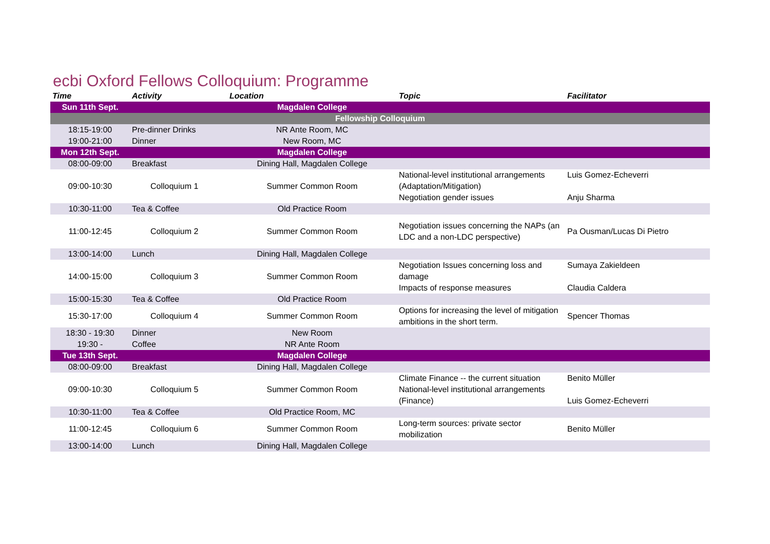ecbi Oxford Fellows Colloquium: Programme
| Time | Activity | Location | Topic | Facilitator |
| --- | --- | --- | --- | --- |
| Sun 11th Sept. | | Magdalen College | | |
| Fellowship Colloquium | | | | |
| 18:15-19:00 | Pre-dinner Drinks | NR Ante Room, MC | | |
| 19:00-21:00 | Dinner | New Room, MC | | |
| Mon 12th Sept. | | Magdalen College | | |
| 08:00-09:00 | Breakfast | Dining Hall, Magdalen College | | |
| 09:00-10:30 | Colloquium 1 | Summer Common Room | National-level institutional arrangements (Adaptation/Mitigation) Negotiation gender issues | Luis Gomez-Echeverri Anju Sharma |
| 10:30-11:00 | Tea & Coffee | Old Practice Room | | |
| 11:00-12:45 | Colloquium 2 | Summer Common Room | Negotiation issues concerning the NAPs (an LDC and a non-LDC perspective) | Pa Ousman/Lucas Di Pietro |
| 13:00-14:00 | Lunch | Dining Hall, Magdalen College | | |
| 14:00-15:00 | Colloquium 3 | Summer Common Room | Negotiation Issues concerning loss and damage Impacts of response measures | Sumaya Zakieldeen Claudia Caldera |
| 15:00-15:30 | Tea & Coffee | Old Practice Room | | |
| 15:30-17:00 | Colloquium 4 | Summer Common Room | Options for increasing the level of mitigation ambitions in the short term. | Spencer Thomas |
| 18:30 - 19:30 | Dinner | New Room | | |
| 19:30 - | Coffee | NR Ante Room | | |
| Tue 13th Sept. | | Magdalen College | | |
| 08:00-09:00 | Breakfast | Dining Hall, Magdalen College | | |
| 09:00-10:30 | Colloquium 5 | Summer Common Room | Climate Finance -- the current situation National-level institutional arrangements (Finance) | Benito Müller Luis Gomez-Echeverri |
| 10:30-11:00 | Tea & Coffee | Old Practice Room, MC | | |
| 11:00-12:45 | Colloquium 6 | Summer Common Room | Long-term sources: private sector mobilization | Benito Müller |
| 13:00-14:00 | Lunch | Dining Hall, Magdalen College | | |